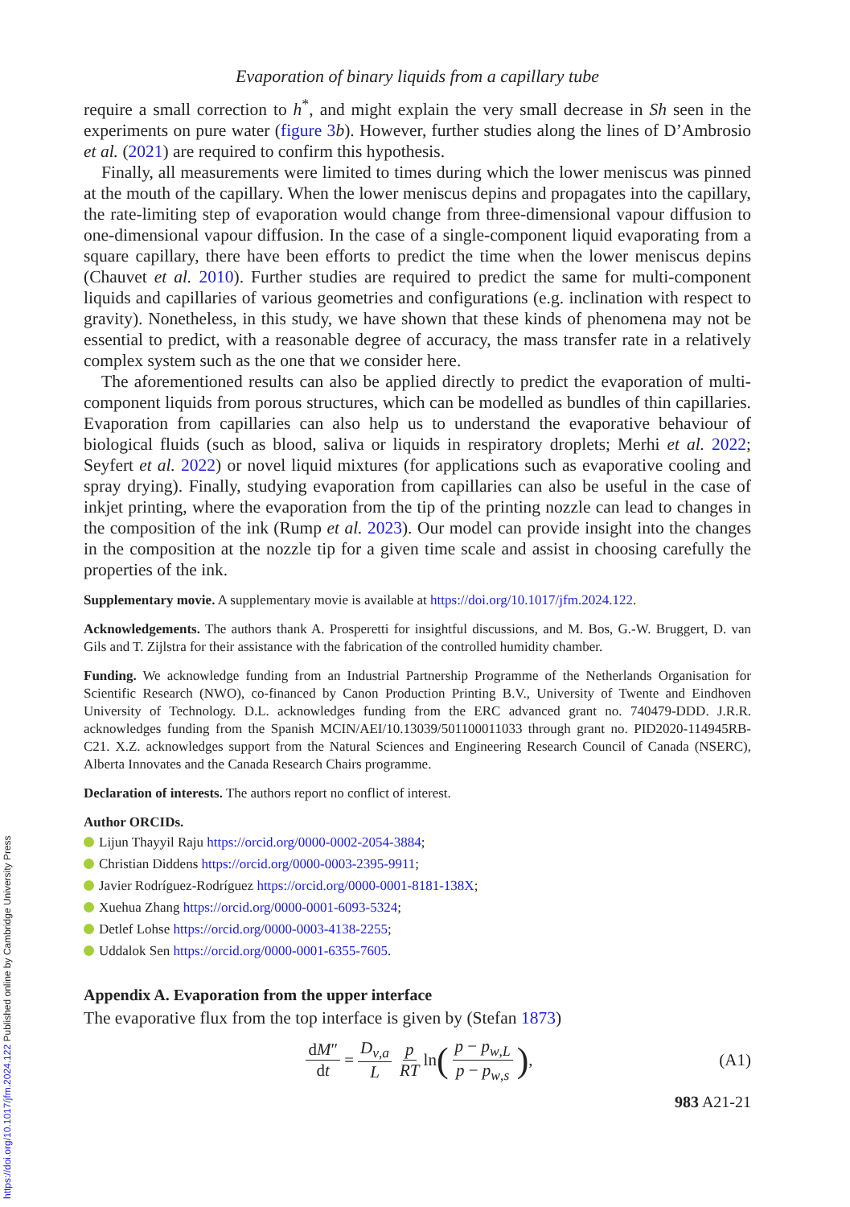Evaporation of binary liquids from a capillary tube
require a small correction to h<sup>*</sup>, and might explain the very small decrease in Sh seen in the experiments on pure water (figure 3 b). However, further studies along the lines of D’Ambrosio et al. (2021) are required to confirm this hypothesis.
Finally, all measurements were limited to times during which the lower meniscus was pinned at the mouth of the capillary. When the lower meniscus depins and propagates into the capillary, the rate-limiting step of evaporation would change from three-dimensional vapour diffusion to one-dimensional vapour diffusion. In the case of a single-component liquid evaporating from a square capillary, there have been efforts to predict the time when the lower meniscus depins (Chauvet et al. 2010). Further studies are required to predict the same for multi-component liquids and capillaries of various geometries and configurations (e.g. inclination with respect to gravity). Nonetheless, in this study, we have shown that these kinds of phenomena may not be essential to predict, with a reasonable degree of accuracy, the mass transfer rate in a relatively complex system such as the one that we consider here.
The aforementioned results can also be applied directly to predict the evaporation of multi-component liquids from porous structures, which can be modelled as bundles of thin capillaries. Evaporation from capillaries can also help us to understand the evaporative behaviour of biological fluids (such as blood, saliva or liquids in respiratory droplets; Merhi et al. 2022; Seyfert et al. 2022) or novel liquid mixtures (for applications such as evaporative cooling and spray drying). Finally, studying evaporation from capillaries can also be useful in the case of inkjet printing, where the evaporation from the tip of the printing nozzle can lead to changes in the composition of the ink (Rump et al. 2023). Our model can provide insight into the changes in the composition at the nozzle tip for a given time scale and assist in choosing carefully the properties of the ink.
Supplementary movie. A supplementary movie is available at https://doi.org/10.1017/jfm.2024.122.
Acknowledgements. The authors thank A. Prosperetti for insightful discussions, and M. Bos, G.-W. Bruggert, D. van Gils and T. Zijlstra for their assistance with the fabrication of the controlled humidity chamber.
Funding. We acknowledge funding from an Industrial Partnership Programme of the Netherlands Organisation for Scientific Research (NWO), co-financed by Canon Production Printing B.V., University of Twente and Eindhoven University of Technology. D.L. acknowledges funding from the ERC advanced grant no. 740479-DDD. J.R.R. acknowledges funding from the Spanish MCIN/AEI/10.13039/501100011033 through grant no. PID2020-114945RB-C21. X.Z. acknowledges support from the Natural Sciences and Engineering Research Council of Canada (NSERC), Alberta Innovates and the Canada Research Chairs programme.
Declaration of interests. The authors report no conflict of interest.
Author ORCIDs.
Lijun Thayyil Raju https://orcid.org/0000-0002-2054-3884;
Christian Diddens https://orcid.org/0000-0003-2395-9911;
Javier Rodríguez-Rodríguez https://orcid.org/0000-0001-8181-138X;
Xuehua Zhang https://orcid.org/0000-0001-6093-5324;
Detlef Lohse https://orcid.org/0000-0003-4138-2255;
Uddalok Sen https://orcid.org/0000-0001-6355-7605.
Appendix A. Evaporation from the upper interface
The evaporative flux from the top interface is given by (Stefan 1873)
dM″ dt = D<sub>v,a</sub> L p RT ln (p − p<sub>w,L</sub> p − p<sub>w,s</sub>), (A1)
983 A21-21
https://doi.org/10.1017/jfm.2024.122 Published online by Cambridge University Press